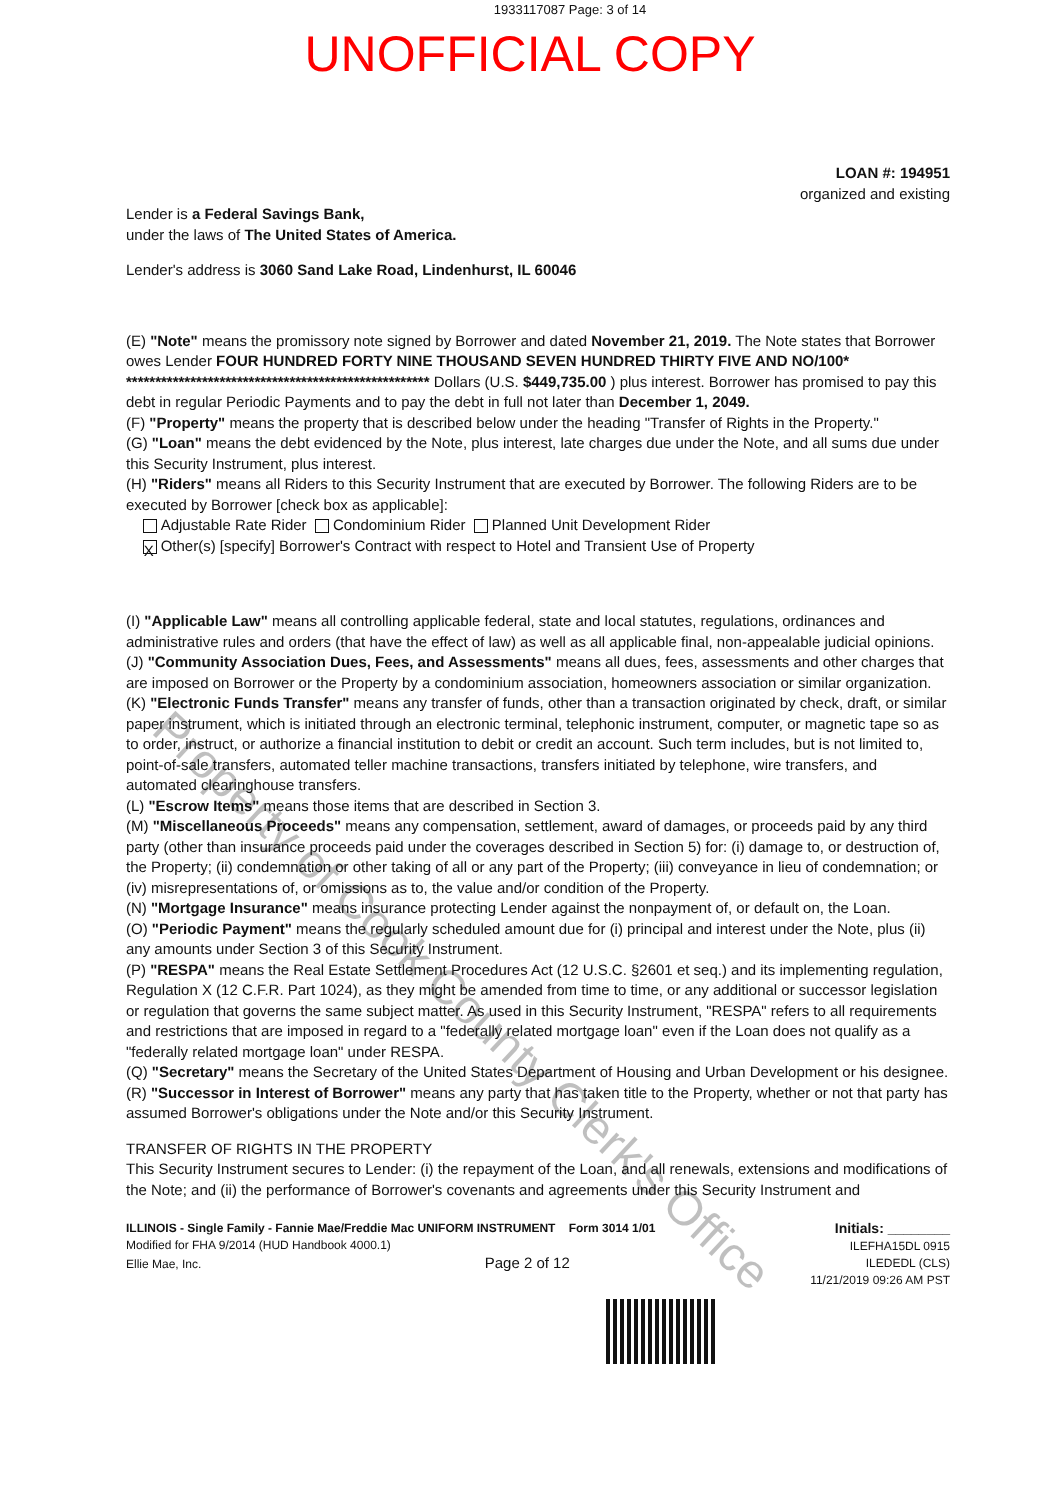Property of Cook County Clerk's Office
1933117087 Page: 3 of 14
UNOFFICIAL COPY
LOAN #: 194951
organized and existing
Lender is a Federal Savings Bank,
under the laws of The United States of America.
Lender's address is 3060 Sand Lake Road, Lindenhurst, IL 60046
(E) "Note" means the promissory note signed by Borrower and dated November 21, 2019. The Note states that Borrower owes Lender FOUR HUNDRED FORTY NINE THOUSAND SEVEN HUNDRED THIRTY FIVE AND NO/100* **************************************************** Dollars (U.S. $449,735.00 ) plus interest. Borrower has promised to pay this debt in regular Periodic Payments and to pay the debt in full not later than December 1, 2049.
(F) "Property" means the property that is described below under the heading "Transfer of Rights in the Property."
(G) "Loan" means the debt evidenced by the Note, plus interest, late charges due under the Note, and all sums due under this Security Instrument, plus interest.
(H) "Riders" means all Riders to this Security Instrument that are executed by Borrower. The following Riders are to be executed by Borrower [check box as applicable]:
Adjustable Rate Rider Condominium Rider Planned Unit Development Rider
X Other(s) [specify] Borrower's Contract with respect to Hotel and Transient Use of Property
(I) "Applicable Law" means all controlling applicable federal, state and local statutes, regulations, ordinances and administrative rules and orders (that have the effect of law) as well as all applicable final, non-appealable judicial opinions.
(J) "Community Association Dues, Fees, and Assessments" means all dues, fees, assessments and other charges that are imposed on Borrower or the Property by a condominium association, homeowners association or similar organization.
(K) "Electronic Funds Transfer" means any transfer of funds, other than a transaction originated by check, draft, or similar paper instrument, which is initiated through an electronic terminal, telephonic instrument, computer, or magnetic tape so as to order, instruct, or authorize a financial institution to debit or credit an account. Such term includes, but is not limited to, point-of-sale transfers, automated teller machine transactions, transfers initiated by telephone, wire transfers, and automated clearinghouse transfers.
(L) "Escrow Items" means those items that are described in Section 3.
(M) "Miscellaneous Proceeds" means any compensation, settlement, award of damages, or proceeds paid by any third party (other than insurance proceeds paid under the coverages described in Section 5) for: (i) damage to, or destruction of, the Property; (ii) condemnation or other taking of all or any part of the Property; (iii) conveyance in lieu of condemnation; or (iv) misrepresentations of, or omissions as to, the value and/or condition of the Property.
(N) "Mortgage Insurance" means insurance protecting Lender against the nonpayment of, or default on, the Loan.
(O) "Periodic Payment" means the regularly scheduled amount due for (i) principal and interest under the Note, plus (ii) any amounts under Section 3 of this Security Instrument.
(P) "RESPA" means the Real Estate Settlement Procedures Act (12 U.S.C. §2601 et seq.) and its implementing regulation, Regulation X (12 C.F.R. Part 1024), as they might be amended from time to time, or any additional or successor legislation or regulation that governs the same subject matter. As used in this Security Instrument, "RESPA" refers to all requirements and restrictions that are imposed in regard to a "federally related mortgage loan" even if the Loan does not qualify as a "federally related mortgage loan" under RESPA.
(Q) "Secretary" means the Secretary of the United States Department of Housing and Urban Development or his designee.
(R) "Successor in Interest of Borrower" means any party that has taken title to the Property, whether or not that party has assumed Borrower's obligations under the Note and/or this Security Instrument.
TRANSFER OF RIGHTS IN THE PROPERTY
This Security Instrument secures to Lender: (i) the repayment of the Loan, and all renewals, extensions and modifications of the Note; and (ii) the performance of Borrower's covenants and agreements under this Security Instrument and
ILLINOIS - Single Family - Fannie Mae/Freddie Mac UNIFORM INSTRUMENT Form 3014 1/01
Modified for FHA 9/2014 (HUD Handbook 4000.1)
Ellie Mae, Inc. Page 2 of 12
Initials: ________
ILEFHA15DL 0915
ILEDEDL (CLS)
11/21/2019 09:26 AM PST